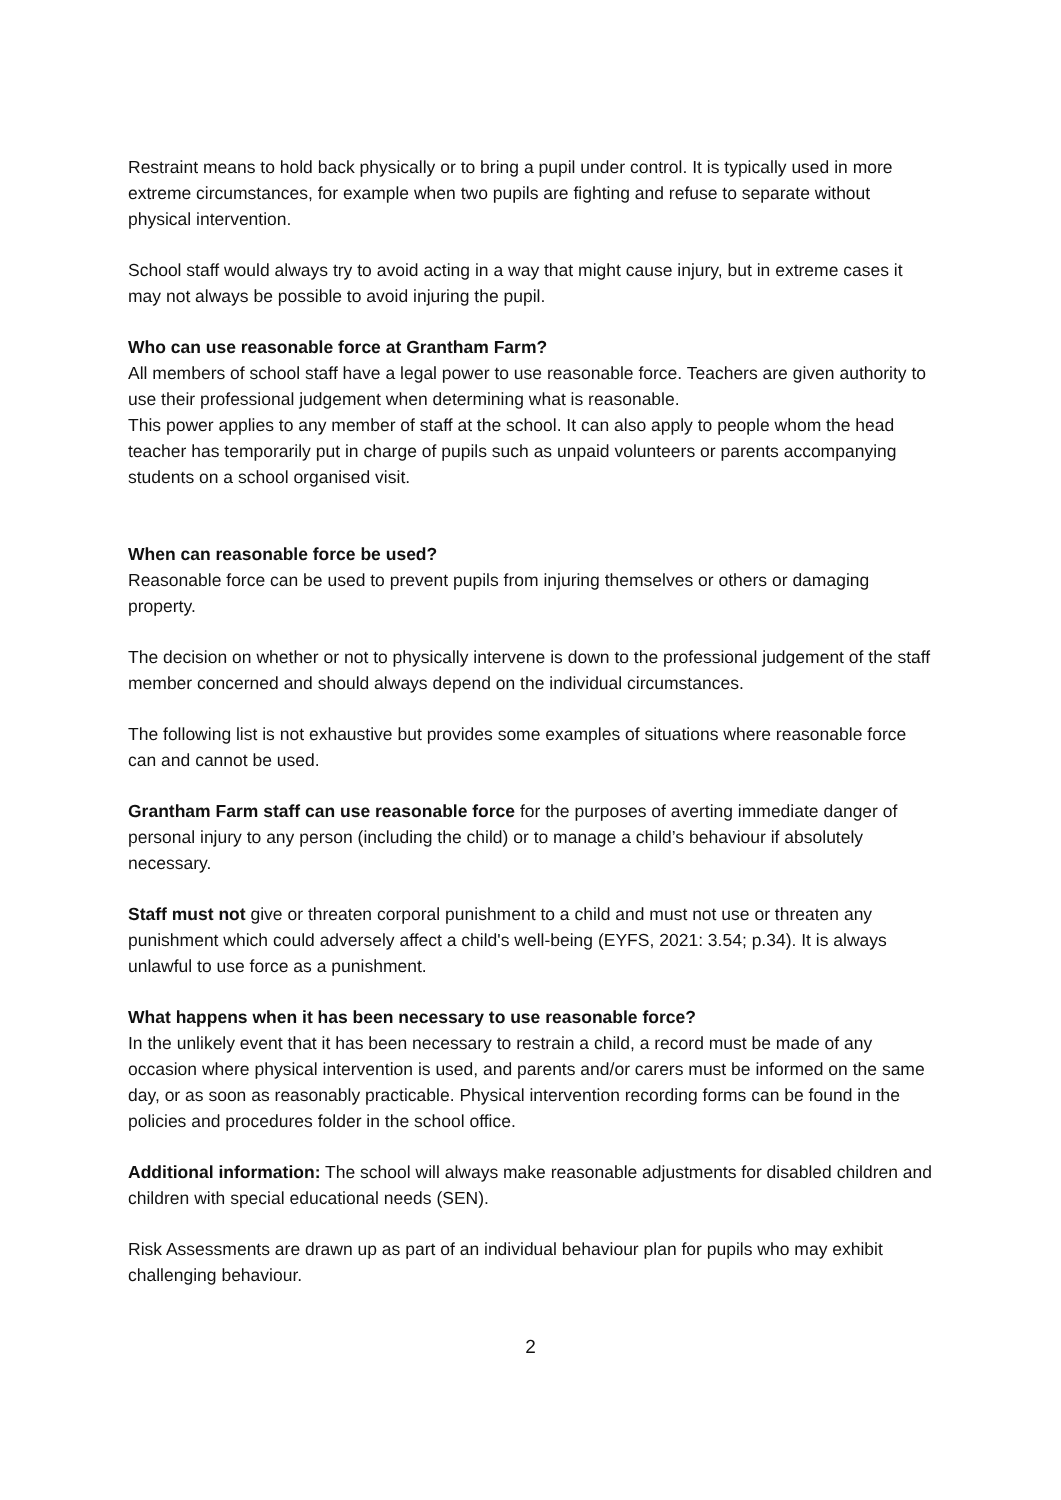Restraint means to hold back physically or to bring a pupil under control. It is typically used in more extreme circumstances, for example when two pupils are fighting and refuse to separate without physical intervention.
School staff would always try to avoid acting in a way that might cause injury, but in extreme cases it may not always be possible to avoid injuring the pupil.
Who can use reasonable force at Grantham Farm?
All members of school staff have a legal power to use reasonable force. Teachers are given authority to use their professional judgement when determining what is reasonable.
This power applies to any member of staff at the school. It can also apply to people whom the head teacher has temporarily put in charge of pupils such as unpaid volunteers or parents accompanying students on a school organised visit.
When can reasonable force be used?
Reasonable force can be used to prevent pupils from injuring themselves or others or damaging property.
The decision on whether or not to physically intervene is down to the professional judgement of the staff member concerned and should always depend on the individual circumstances.
The following list is not exhaustive but provides some examples of situations where reasonable force can and cannot be used.
Grantham Farm staff can use reasonable force for the purposes of averting immediate danger of personal injury to any person (including the child) or to manage a child’s behaviour if absolutely necessary.
Staff must not give or threaten corporal punishment to a child and must not use or threaten any punishment which could adversely affect a child's well-being (EYFS, 2021: 3.54; p.34). It is always unlawful to use force as a punishment.
What happens when it has been necessary to use reasonable force?
In the unlikely event that it has been necessary to restrain a child, a record must be made of any occasion where physical intervention is used, and parents and/or carers must be informed on the same day, or as soon as reasonably practicable. Physical intervention recording forms can be found in the policies and procedures folder in the school office.
Additional information: The school will always make reasonable adjustments for disabled children and children with special educational needs (SEN).
Risk Assessments are drawn up as part of an individual behaviour plan for pupils who may exhibit challenging behaviour.
2